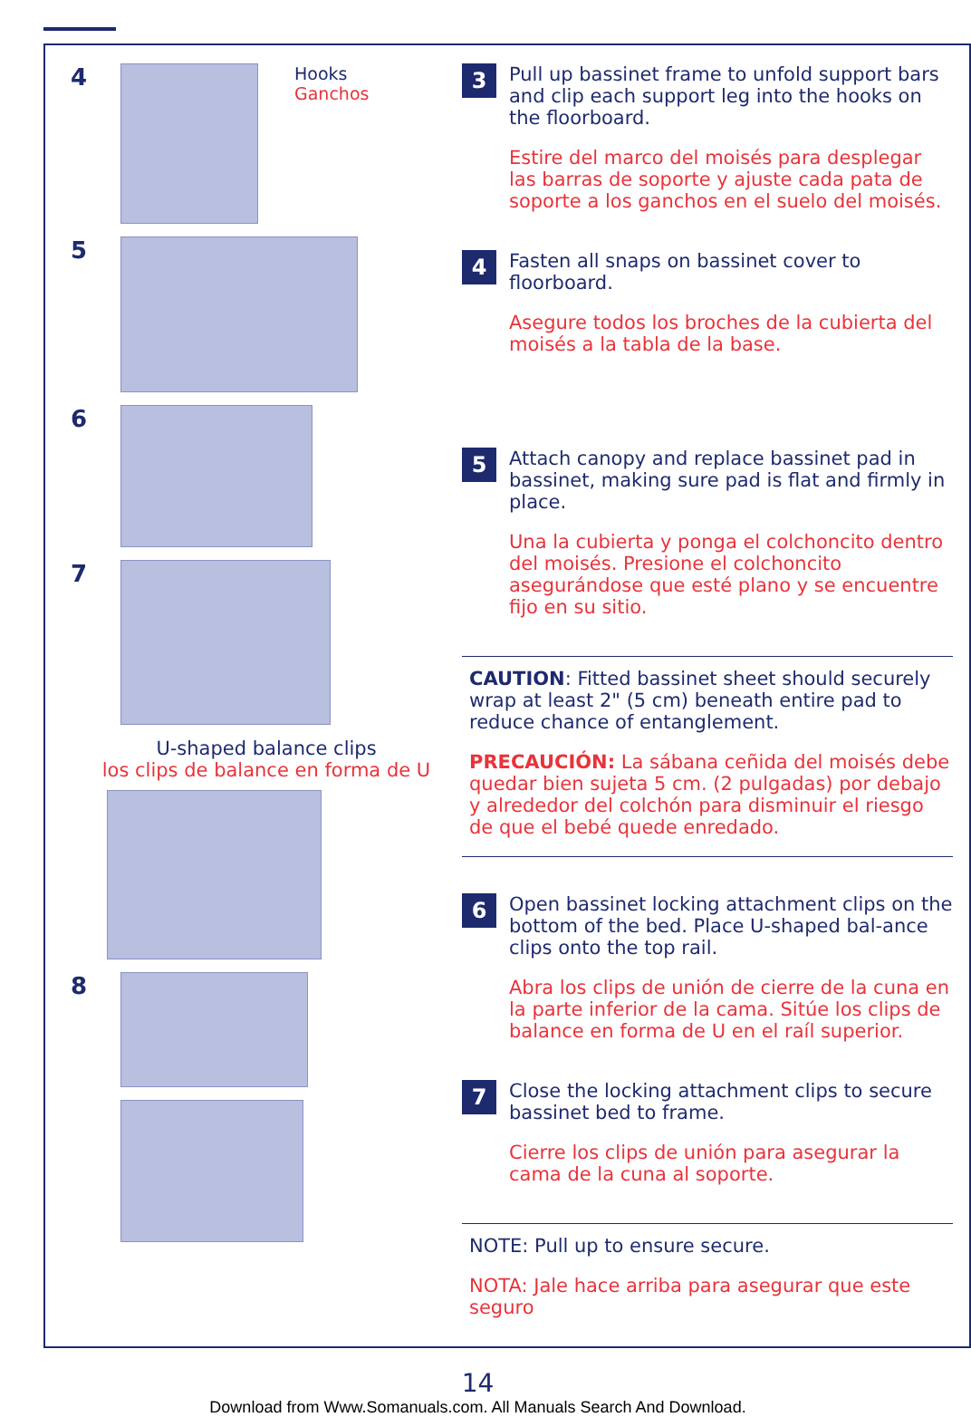4
Hooks
Ganchos
5
6
7
U-shaped balance clips
los clips de balance en forma de U
8
3
Pull up bassinet frame to unfold support bars and clip each support leg into the hooks on the floorboard.
Estire del marco del moisés para desplegar las barras de soporte y ajuste cada pata de soporte a los ganchos en el suelo del moisés.
4
Fasten all snaps on bassinet cover to floorboard.
Asegure todos los broches de la cubierta del moisés a la tabla de la base.
5
Attach canopy and replace bassinet pad in bassinet, making sure pad is flat and firmly in place.
Una la cubierta y ponga el colchoncito dentro del moisés. Presione el colchoncito asegurándose que esté plano y se encuentre fijo en su sitio.
CAUTION: Fitted bassinet sheet should securely wrap at least 2" (5 cm) beneath entire pad to reduce chance of entanglement.
PRECAUCIÓN: La sábana ceñida del moisés debe quedar bien sujeta 5 cm. (2 pulgadas) por debajo y alrededor del colchón para disminuir el riesgo de que el bebé quede enredado.
6
Open bassinet locking attachment clips on the bottom of the bed. Place U-shaped bal-ance clips onto the top rail.
Abra los clips de unión de cierre de la cuna en la parte inferior de la cama. Sitúe los clips de balance en forma de U en el raíl superior.
7
Close the locking attachment clips to secure bassinet bed to frame.
Cierre los clips de unión para asegurar la cama de la cuna al soporte.
NOTE: Pull up to ensure secure.
NOTA: Jale hace arriba para asegurar que este seguro
14
Download from Www.Somanuals.com. All Manuals Search And Download.